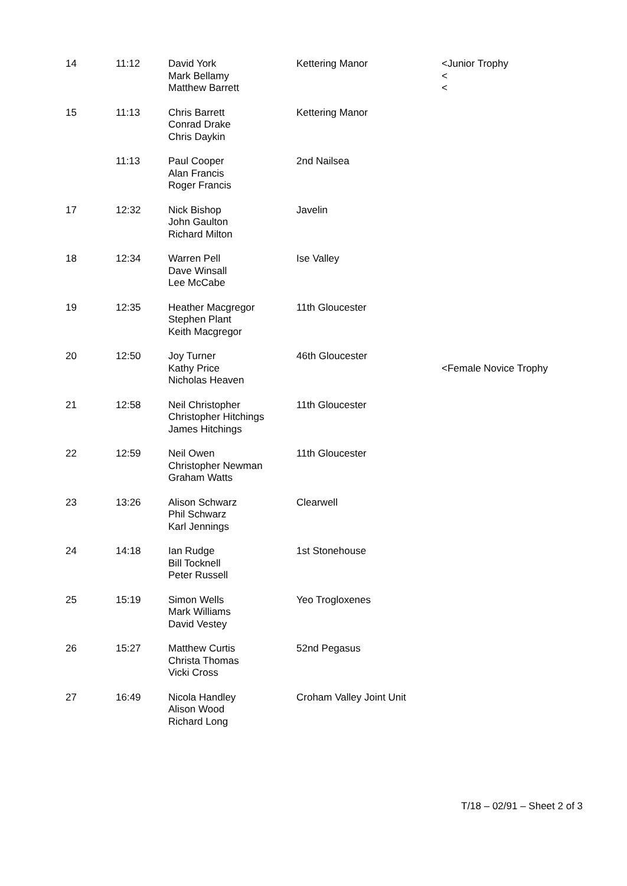| 14 | 11:12 | David York Mark Bellamy Matthew Barrett | Kettering Manor | <Junior Trophy < < |
| 15 | 11:13 | Chris Barrett Conrad Drake Chris Daykin | Kettering Manor | |
| | 11:13 | Paul Cooper Alan Francis Roger Francis | 2nd Nailsea | |
| 17 | 12:32 | Nick Bishop John Gaulton Richard Milton | Javelin | |
| 18 | 12:34 | Warren Pell Dave Winsall Lee McCabe | Ise Valley | |
| 19 | 12:35 | Heather Macgregor Stephen Plant Keith Macgregor | 11th Gloucester | |
| 20 | 12:50 | Joy Turner Kathy Price Nicholas Heaven | 46th Gloucester | <Female Novice Trophy |
| 21 | 12:58 | Neil Christopher Christopher Hitchings James Hitchings | 11th Gloucester | |
| 22 | 12:59 | Neil Owen Christopher Newman Graham Watts | 11th Gloucester | |
| 23 | 13:26 | Alison Schwarz Phil Schwarz Karl Jennings | Clearwell | |
| 24 | 14:18 | Ian Rudge Bill Tocknell Peter Russell | 1st Stonehouse | |
| 25 | 15:19 | Simon Wells Mark Williams David Vestey | Yeo Trogloxenes | |
| 26 | 15:27 | Matthew Curtis Christa Thomas Vicki Cross | 52nd Pegasus | |
| 27 | 16:49 | Nicola Handley Alison Wood Richard Long | Croham Valley Joint Unit | |
T/18 – 02/91 – Sheet 2 of 3